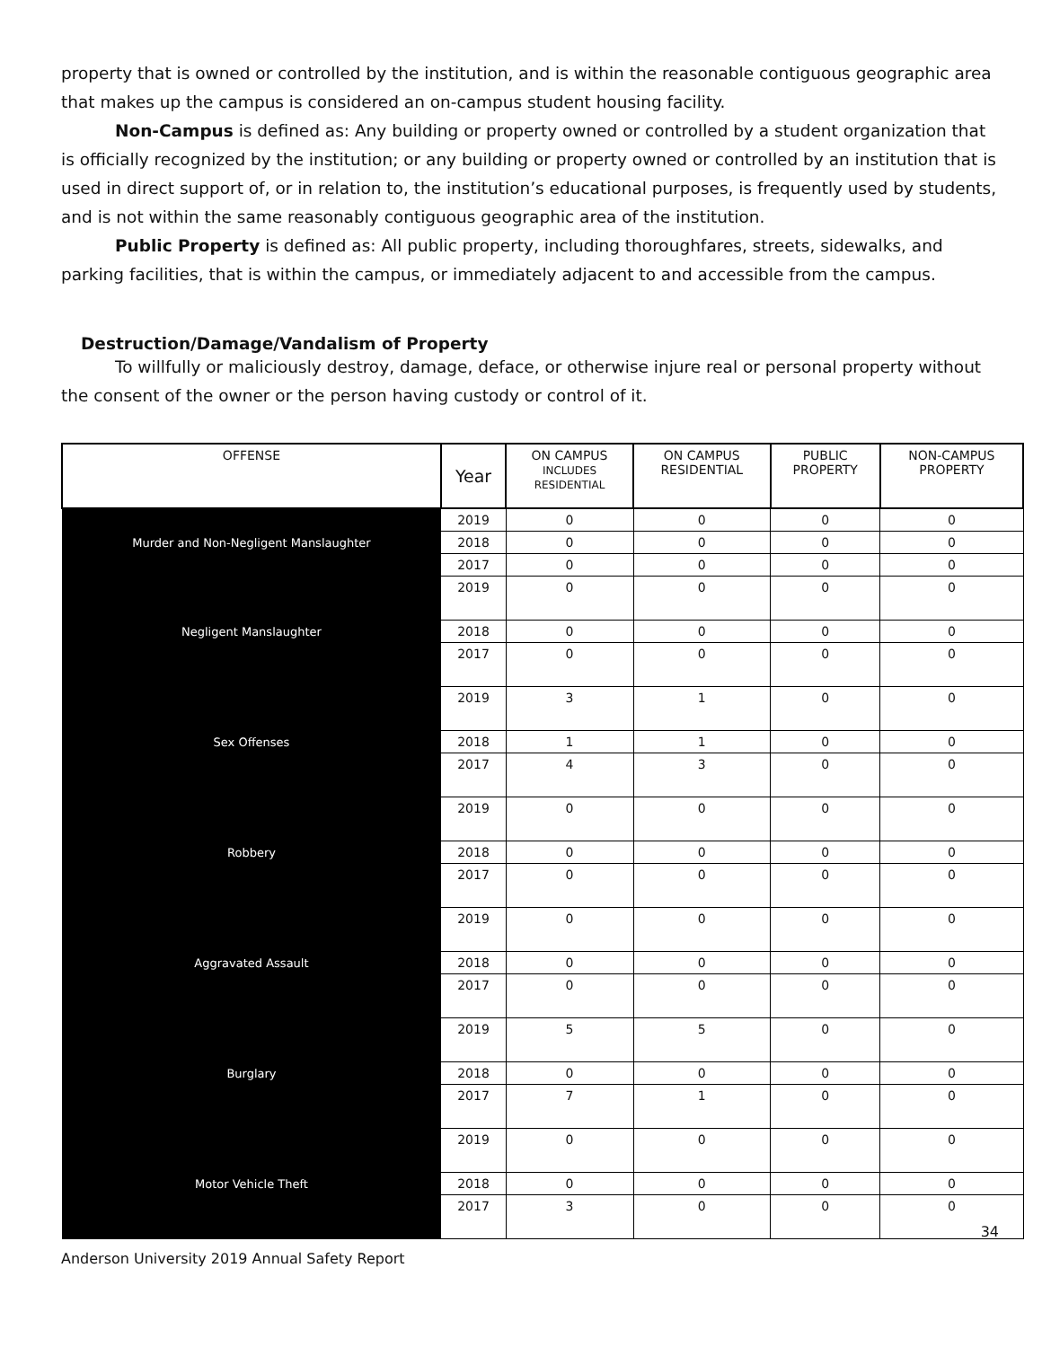property that is owned or controlled by the institution, and is within the reasonable contiguous geographic area that makes up the campus is considered an on-campus student housing facility.
Non-Campus is defined as: Any building or property owned or controlled by a student organization that is officially recognized by the institution; or any building or property owned or controlled by an institution that is used in direct support of, or in relation to, the institution’s educational purposes, is frequently used by students, and is not within the same reasonably contiguous geographic area of the institution.
Public Property is defined as: All public property, including thoroughfares, streets, sidewalks, and parking facilities, that is within the campus, or immediately adjacent to and accessible from the campus.
Destruction/Damage/Vandalism of Property
To willfully or maliciously destroy, damage, deface, or otherwise injure real or personal property without the consent of the owner or the person having custody or control of it.
| OFFENSE | Year | ON CAMPUS INCLUDES RESIDENTIAL | ON CAMPUS RESIDENTIAL | PUBLIC PROPERTY | NON-CAMPUS PROPERTY |
| --- | --- | --- | --- | --- | --- |
| Murder and Non-Negligent Manslaughter | 2019 | 0 | 0 | 0 | 0 |
| | 2018 | 0 | 0 | 0 | 0 |
| | 2017 | 0 | 0 | 0 | 0 |
| Negligent Manslaughter | 2019 | 0 | 0 | 0 | 0 |
| | 2018 | 0 | 0 | 0 | 0 |
| | 2017 | 0 | 0 | 0 | 0 |
| Sex Offenses | 2019 | 3 | 1 | 0 | 0 |
| | 2018 | 1 | 1 | 0 | 0 |
| | 2017 | 4 | 3 | 0 | 0 |
| Robbery | 2019 | 0 | 0 | 0 | 0 |
| | 2018 | 0 | 0 | 0 | 0 |
| | 2017 | 0 | 0 | 0 | 0 |
| Aggravated Assault | 2019 | 0 | 0 | 0 | 0 |
| | 2018 | 0 | 0 | 0 | 0 |
| | 2017 | 0 | 0 | 0 | 0 |
| Burglary | 2019 | 5 | 5 | 0 | 0 |
| | 2018 | 0 | 0 | 0 | 0 |
| | 2017 | 7 | 1 | 0 | 0 |
| Motor Vehicle Theft | 2019 | 0 | 0 | 0 | 0 |
| | 2018 | 0 | 0 | 0 | 0 |
| | 2017 | 3 | 0 | 0 | 0 |
Anderson University 2019 Annual Safety Report
34